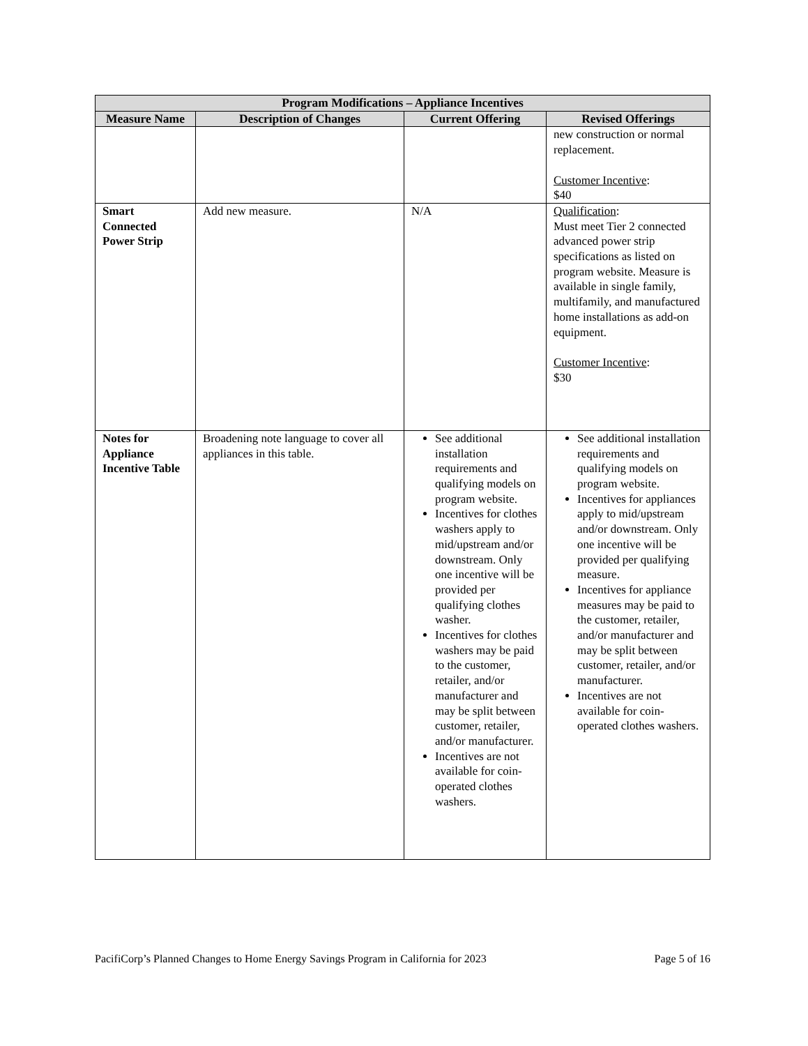| Program Modifications – Appliance Incentives | | | |
| --- | --- | --- | --- |
| Measure Name | Description of Changes | Current Offering | Revised Offerings |
| | | | new construction or normal replacement. Customer Incentive : $40 |
| Smart Connected Power Strip | Add new measure. | N/A | Qualification : Must meet Tier 2 connected advanced power strip specifications as listed on program website. Measure is available in single family, multifamily, and manufactured home installations as add-on equipment. Customer Incentive : $30 |
| Notes for Appliance Incentive Table | Broadening note language to cover all appliances in this table. | See additional installation requirements and qualifying models on program website. Incentives for clothes washers apply to mid/upstream and/or downstream. Only one incentive will be provided per qualifying clothes washer. Incentives for clothes washers may be paid to the customer, retailer, and/or manufacturer and may be split between customer, retailer, and/or manufacturer. Incentives are not available for coin-operated clothes washers. | See additional installation requirements and qualifying models on program website. Incentives for appliances apply to mid/upstream and/or downstream. Only one incentive will be provided per qualifying measure. Incentives for appliance measures may be paid to the customer, retailer, and/or manufacturer and may be split between customer, retailer, and/or manufacturer. Incentives are not available for coin-operated clothes washers. |
PacifiCorp’s Planned Changes to Home Energy Savings Program in California for 2023 Page 5 of 16